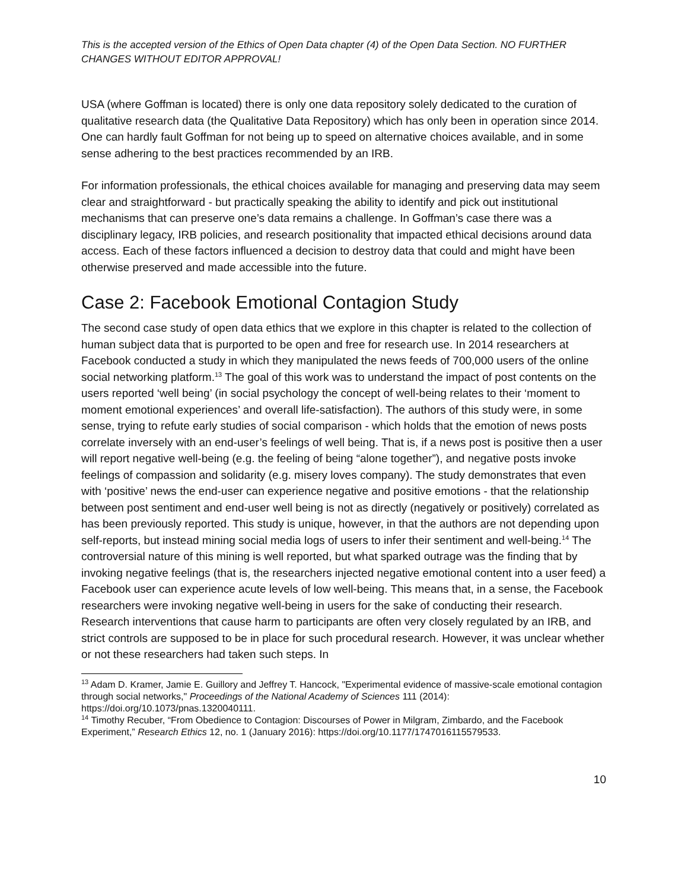This is the accepted version of the Ethics of Open Data chapter (4) of the Open Data Section. NO FURTHER CHANGES WITHOUT EDITOR APPROVAL!
USA (where Goffman is located) there is only one data repository solely dedicated to the curation of qualitative research data (the Qualitative Data Repository) which has only been in operation since 2014. One can hardly fault Goffman for not being up to speed on alternative choices available, and in some sense adhering to the best practices recommended by an IRB.
For information professionals, the ethical choices available for managing and preserving data may seem clear and straightforward - but practically speaking the ability to identify and pick out institutional mechanisms that can preserve one’s data remains a challenge. In Goffman’s case there was a disciplinary legacy, IRB policies, and research positionality that impacted ethical decisions around data access. Each of these factors influenced a decision to destroy data that could and might have been otherwise preserved and made accessible into the future.
Case 2: Facebook Emotional Contagion Study
The second case study of open data ethics that we explore in this chapter is related to the collection of human subject data that is purported to be open and free for research use. In 2014 researchers at Facebook conducted a study in which they manipulated the news feeds of 700,000 users of the online social networking platform.<sup>13</sup> The goal of this work was to understand the impact of post contents on the users reported ‘well being’ (in social psychology the concept of well-being relates to their ‘moment to moment emotional experiences’ and overall life-satisfaction). The authors of this study were, in some sense, trying to refute early studies of social comparison - which holds that the emotion of news posts correlate inversely with an end-user’s feelings of well being. That is, if a news post is positive then a user will report negative well-being (e.g. the feeling of being “alone together”), and negative posts invoke feelings of compassion and solidarity (e.g. misery loves company). The study demonstrates that even with ‘positive’ news the end-user can experience negative and positive emotions - that the relationship between post sentiment and end-user well being is not as directly (negatively or positively) correlated as has been previously reported. This study is unique, however, in that the authors are not depending upon self-reports, but instead mining social media logs of users to infer their sentiment and well-being.<sup>14</sup> The controversial nature of this mining is well reported, but what sparked outrage was the finding that by invoking negative feelings (that is, the researchers injected negative emotional content into a user feed) a Facebook user can experience acute levels of low well-being. This means that, in a sense, the Facebook researchers were invoking negative well-being in users for the sake of conducting their research. Research interventions that cause harm to participants are often very closely regulated by an IRB, and strict controls are supposed to be in place for such procedural research. However, it was unclear whether or not these researchers had taken such steps. In
<sup>13</sup> Adam D. Kramer, Jamie E. Guillory and Jeffrey T. Hancock, "Experimental evidence of massive-scale emotional contagion through social networks," Proceedings of the National Academy of Sciences 111 (2014): https://doi.org/10.1073/pnas.1320040111.
<sup>14</sup> Timothy Recuber, “From Obedience to Contagion: Discourses of Power in Milgram, Zimbardo, and the Facebook Experiment,” Research Ethics 12, no. 1 (January 2016): https://doi.org/10.1177/1747016115579533.
10